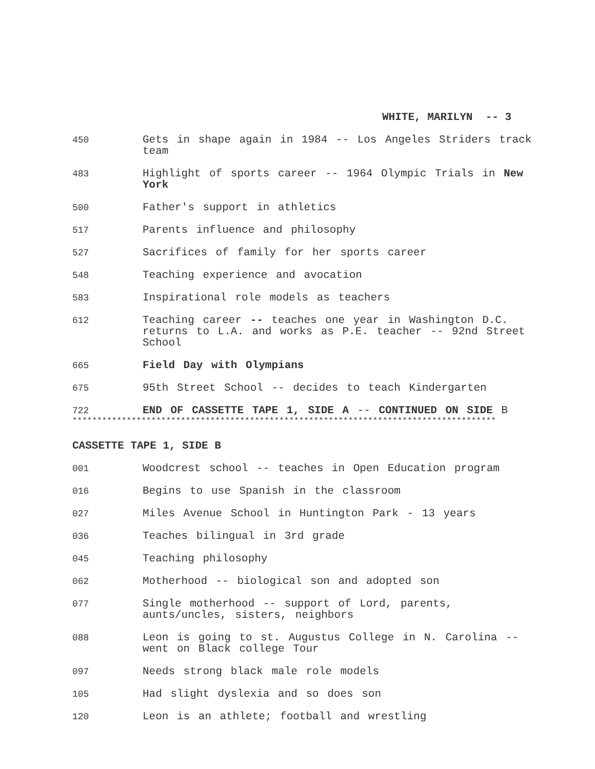WHITE, MARILYN -- 3
450
Gets in shape again in 1984 -- Los Angeles Striders track team
483
Highlight of sports career -- 1964 Olympic Trials in New York
500
Father's support in athletics
517
Parents influence and philosophy
527
Sacrifices of family for her sports career
548
Teaching experience and avocation
583
Inspirational role models as teachers
612
Teaching career -- teaches one year in Washington D.C. returns to L.A. and works as P.E. teacher -- 92nd Street School
665
Field Day with Olympians
675
95th Street School -- decides to teach Kindergarten
722
END OF CASSETTE TAPE 1, SIDE A -- CONTINUED ON SIDE B
**************************************************************************************
CASSETTE TAPE 1, SIDE B
001
Woodcrest school -- teaches in Open Education program
016
Begins to use Spanish in the classroom
027
Miles Avenue School in Huntington Park - 13 years
036
Teaches bilingual in 3rd grade
045
Teaching philosophy
062
Motherhood -- biological son and adopted son
077
Single motherhood -- support of Lord, parents, aunts/uncles, sisters, neighbors
088
Leon is going to st. Augustus College in N. Carolina -- went on Black college Tour
097
Needs strong black male role models
105
Had slight dyslexia and so does son
120
Leon is an athlete; football and wrestling